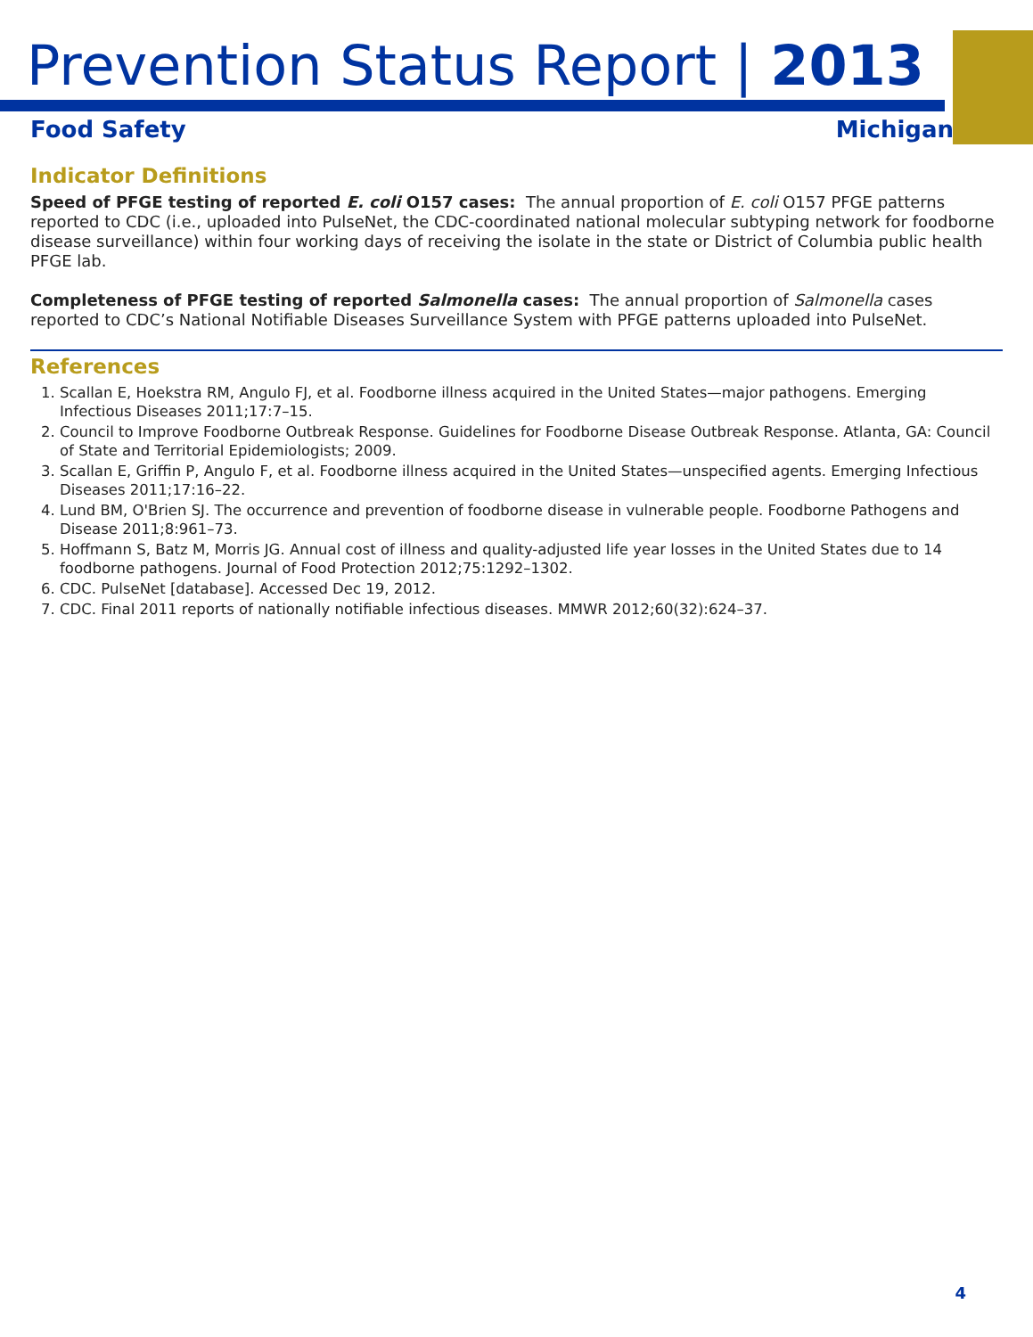Prevention Status Report | 2013
Food Safety Michigan
Indicator Definitions
Speed of PFGE testing of reported E. coli O157 cases: The annual proportion of E. coli O157 PFGE patterns reported to CDC (i.e., uploaded into PulseNet, the CDC-coordinated national molecular subtyping network for foodborne disease surveillance) within four working days of receiving the isolate in the state or District of Columbia public health PFGE lab.
Completeness of PFGE testing of reported Salmonella cases: The annual proportion of Salmonella cases reported to CDC’s National Notifiable Diseases Surveillance System with PFGE patterns uploaded into PulseNet.
References
1. Scallan E, Hoekstra RM, Angulo FJ, et al. Foodborne illness acquired in the United States—major pathogens. Emerging Infectious Diseases 2011;17:7–15.
2. Council to Improve Foodborne Outbreak Response. Guidelines for Foodborne Disease Outbreak Response. Atlanta, GA: Council of State and Territorial Epidemiologists; 2009.
3. Scallan E, Griffin P, Angulo F, et al. Foodborne illness acquired in the United States—unspecified agents. Emerging Infectious Diseases 2011;17:16–22.
4. Lund BM, O'Brien SJ. The occurrence and prevention of foodborne disease in vulnerable people. Foodborne Pathogens and Disease 2011;8:961–73.
5. Hoffmann S, Batz M, Morris JG. Annual cost of illness and quality-adjusted life year losses in the United States due to 14 foodborne pathogens. Journal of Food Protection 2012;75:1292–1302.
6. CDC. PulseNet [database]. Accessed Dec 19, 2012.
7. CDC. Final 2011 reports of nationally notifiable infectious diseases. MMWR 2012;60(32):624–37.
4